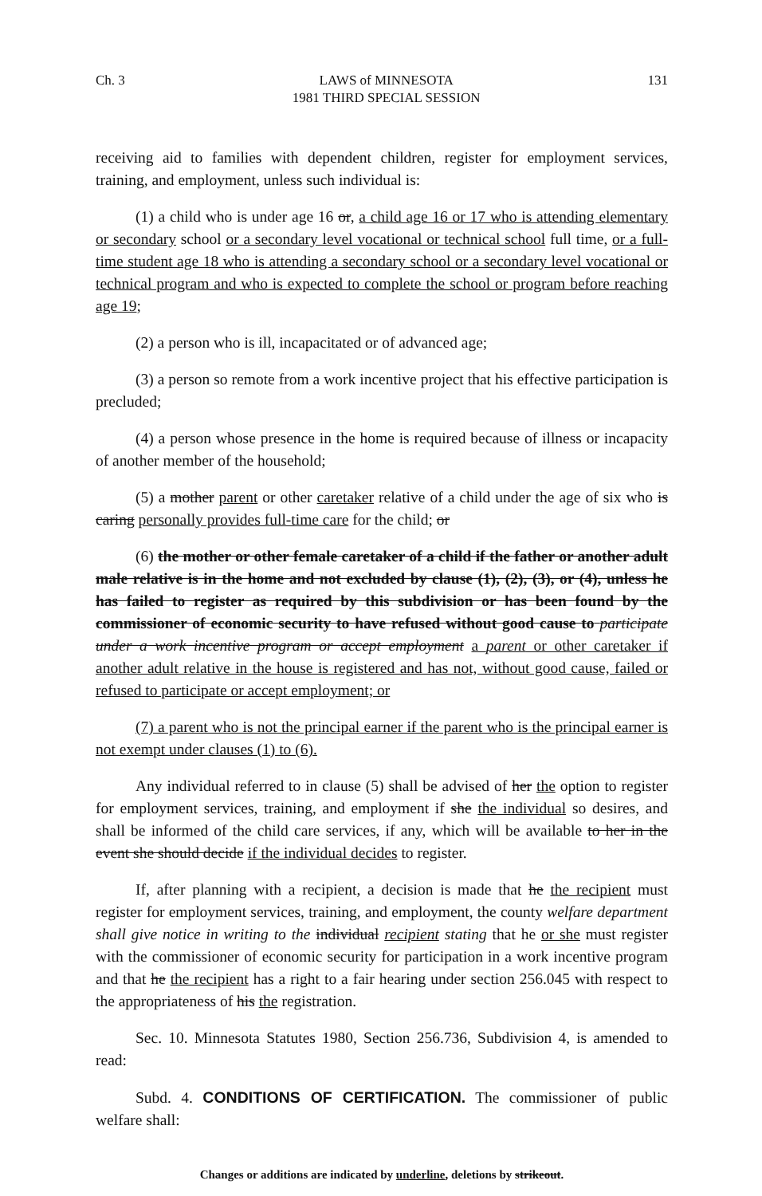Ch. 3 LAWS of MINNESOTA
1981 THIRD SPECIAL SESSION 131
receiving aid to families with dependent children, register for employment services, training, and employment, unless such individual is:
(1) a child who is under age 16 or, a child age 16 or 17 who is attending elementary or secondary school or a secondary level vocational or technical school full time, or a full-time student age 18 who is attending a secondary school or a secondary level vocational or technical program and who is expected to complete the school or program before reaching age 19;
(2) a person who is ill, incapacitated or of advanced age;
(3) a person so remote from a work incentive project that his effective participation is precluded;
(4) a person whose presence in the home is required because of illness or incapacity of another member of the household;
(5) a mother parent or other caretaker relative of a child under the age of six who is caring personally provides full-time care for the child; or
(6) the mother or other female caretaker of a child if the father or another adult male relative is in the home and not excluded by clause (1), (2), (3), or (4), unless he has failed to register as required by this subdivision or has been found by the commissioner of economic security to have refused without good cause to participate under a work incentive program or accept employment a parent or other caretaker if another adult relative in the house is registered and has not, without good cause, failed or refused to participate or accept employment; or
(7) a parent who is not the principal earner if the parent who is the principal earner is not exempt under clauses (1) to (6).
Any individual referred to in clause (5) shall be advised of her the option to register for employment services, training, and employment if she the individual so desires, and shall be informed of the child care services, if any, which will be available to her in the event she should decide if the individual decides to register.
If, after planning with a recipient, a decision is made that he the recipient must register for employment services, training, and employment, the county welfare department shall give notice in writing to the individual recipient stating that he or she must register with the commissioner of economic security for participation in a work incentive program and that he the recipient has a right to a fair hearing under section 256.045 with respect to the appropriateness of his the registration.
Sec. 10. Minnesota Statutes 1980, Section 256.736, Subdivision 4, is amended to read:
Subd. 4. CONDITIONS OF CERTIFICATION. The commissioner of public welfare shall:
Changes or additions are indicated by underline, deletions by strikeout.